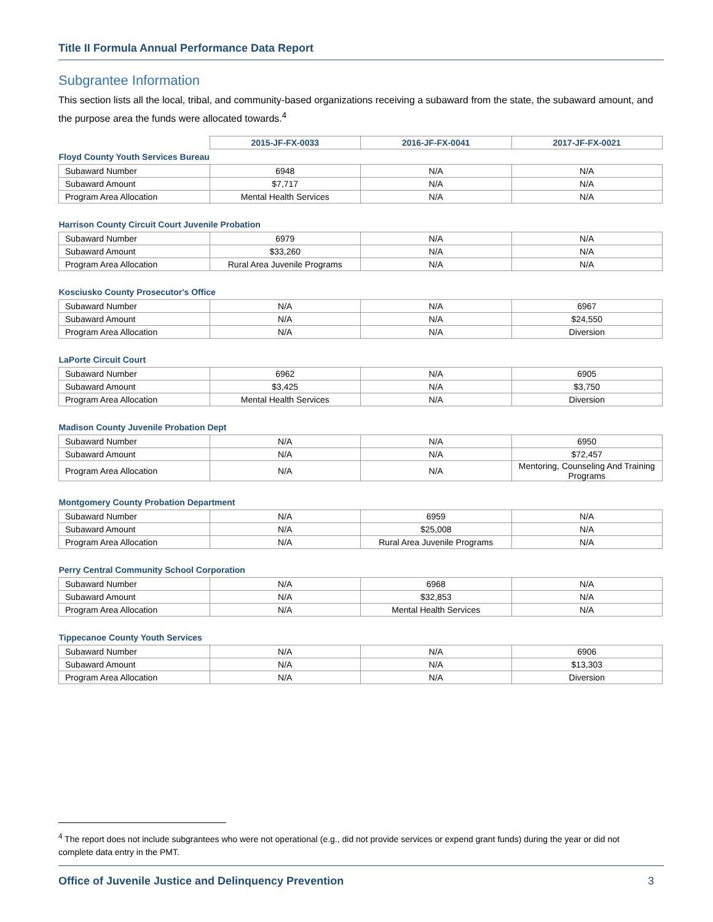Title II Formula Annual Performance Data Report
Subgrantee Information
This section lists all the local, tribal, and community-based organizations receiving a subaward from the state, the subaward amount, and the purpose area the funds were allocated towards.<sup>4</sup>
| | 2015-JF-FX-0033 | 2016-JF-FX-0041 | 2017-JF-FX-0021 |
| Floyd County Youth Services Bureau | | | |
| Subaward Number | 6948 | N/A | N/A |
| Subaward Amount | $7,717 | N/A | N/A |
| Program Area Allocation | Mental Health Services | N/A | N/A |
| Harrison County Circuit Court Juvenile Probation | | | |
| Subaward Number | 6979 | N/A | N/A |
| Subaward Amount | $33,260 | N/A | N/A |
| Program Area Allocation | Rural Area Juvenile Programs | N/A | N/A |
| Kosciusko County Prosecutor's Office | | | |
| Subaward Number | N/A | N/A | 6967 |
| Subaward Amount | N/A | N/A | $24,550 |
| Program Area Allocation | N/A | N/A | Diversion |
| LaPorte Circuit Court | | | |
| Subaward Number | 6962 | N/A | 6905 |
| Subaward Amount | $3,425 | N/A | $3,750 |
| Program Area Allocation | Mental Health Services | N/A | Diversion |
| Madison County Juvenile Probation Dept | | | |
| Subaward Number | N/A | N/A | 6950 |
| Subaward Amount | N/A | N/A | $72,457 |
| Program Area Allocation | N/A | N/A | Mentoring, Counseling And Training Programs |
| Montgomery County Probation Department | | | |
| Subaward Number | N/A | 6959 | N/A |
| Subaward Amount | N/A | $25,008 | N/A |
| Program Area Allocation | N/A | Rural Area Juvenile Programs | N/A |
| Perry Central Community School Corporation | | | |
| Subaward Number | N/A | 6968 | N/A |
| Subaward Amount | N/A | $32,853 | N/A |
| Program Area Allocation | N/A | Mental Health Services | N/A |
| Tippecanoe County Youth Services | | | |
| Subaward Number | N/A | N/A | 6906 |
| Subaward Amount | N/A | N/A | $13,303 |
| Program Area Allocation | N/A | N/A | Diversion |
<sup>4</sup> The report does not include subgrantees who were not operational (e.g., did not provide services or expend grant funds) during the year or did not complete data entry in the PMT.
Office of Juvenile Justice and Delinquency Prevention 3